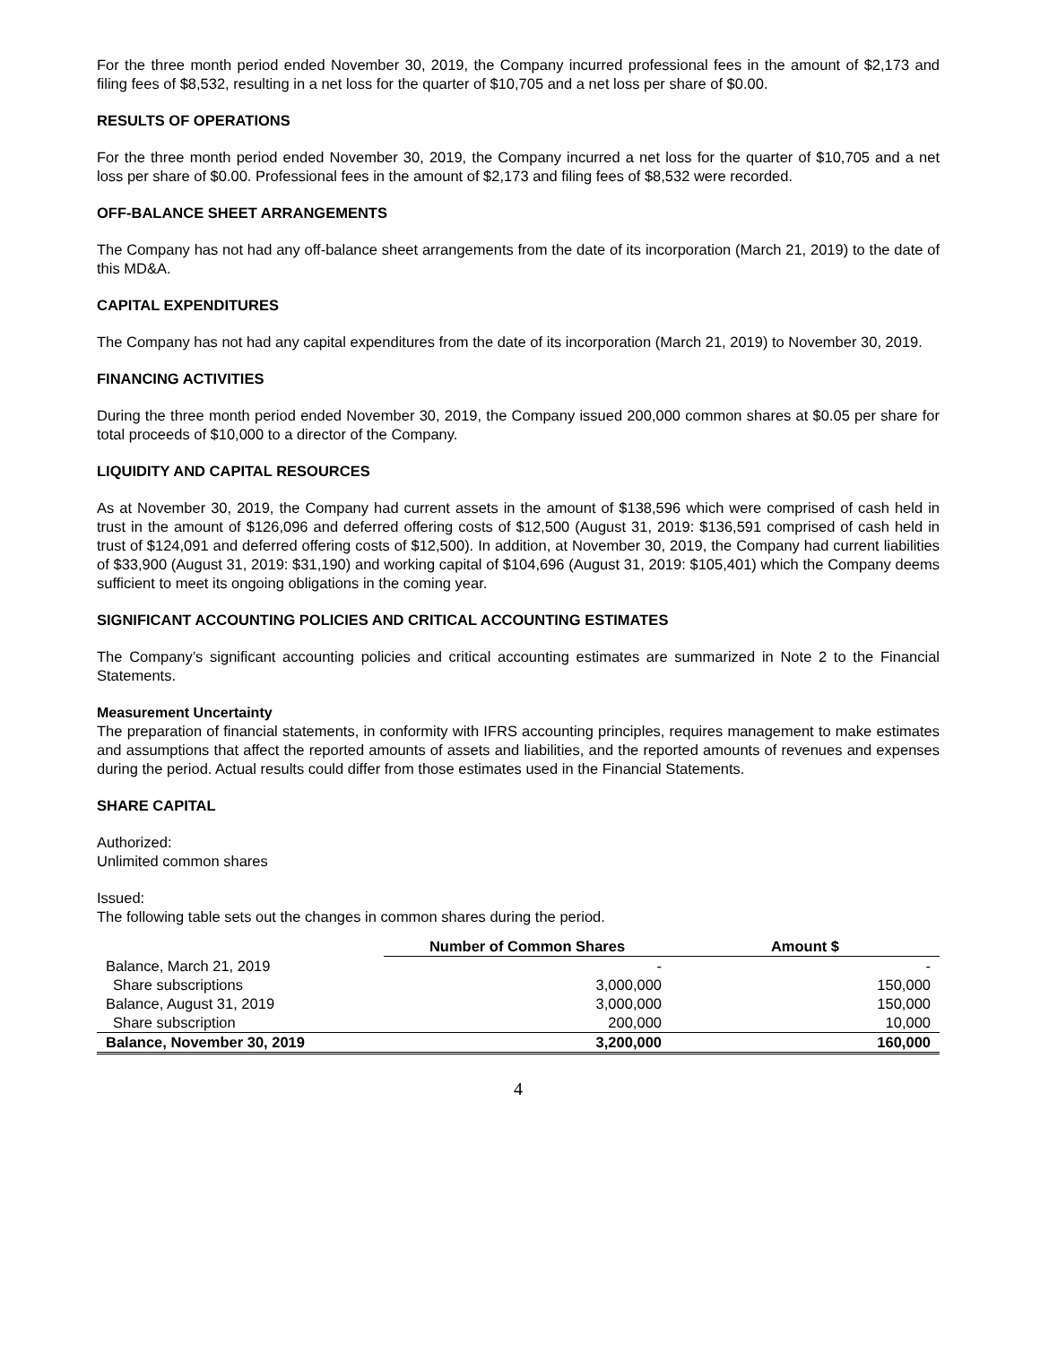For the three month period ended November 30, 2019, the Company incurred professional fees in the amount of $2,173 and filing fees of $8,532, resulting in a net loss for the quarter of $10,705 and a net loss per share of $0.00.
RESULTS OF OPERATIONS
For the three month period ended November 30, 2019, the Company incurred a net loss for the quarter of $10,705 and a net loss per share of $0.00. Professional fees in the amount of $2,173 and filing fees of $8,532 were recorded.
OFF-BALANCE SHEET ARRANGEMENTS
The Company has not had any off-balance sheet arrangements from the date of its incorporation (March 21, 2019) to the date of this MD&A.
CAPITAL EXPENDITURES
The Company has not had any capital expenditures from the date of its incorporation (March 21, 2019) to November 30, 2019.
FINANCING ACTIVITIES
During the three month period ended November 30, 2019, the Company issued 200,000 common shares at $0.05 per share for total proceeds of $10,000 to a director of the Company.
LIQUIDITY AND CAPITAL RESOURCES
As at November 30, 2019, the Company had current assets in the amount of $138,596 which were comprised of cash held in trust in the amount of $126,096 and deferred offering costs of $12,500 (August 31, 2019: $136,591 comprised of cash held in trust of $124,091 and deferred offering costs of $12,500). In addition, at November 30, 2019, the Company had current liabilities of $33,900 (August 31, 2019: $31,190) and working capital of $104,696 (August 31, 2019: $105,401) which the Company deems sufficient to meet its ongoing obligations in the coming year.
SIGNIFICANT ACCOUNTING POLICIES AND CRITICAL ACCOUNTING ESTIMATES
The Company’s significant accounting policies and critical accounting estimates are summarized in Note 2 to the Financial Statements.
Measurement Uncertainty
The preparation of financial statements, in conformity with IFRS accounting principles, requires management to make estimates and assumptions that affect the reported amounts of assets and liabilities, and the reported amounts of revenues and expenses during the period. Actual results could differ from those estimates used in the Financial Statements.
SHARE CAPITAL
Authorized:
Unlimited common shares
Issued:
The following table sets out the changes in common shares during the period.
| | Number of Common Shares | Amount $ |
| --- | --- | --- |
| Balance, March 21, 2019 | - | - |
| Share subscriptions | 3,000,000 | 150,000 |
| Balance, August 31, 2019 | 3,000,000 | 150,000 |
| Share subscription | 200,000 | 10,000 |
| Balance, November 30, 2019 | 3,200,000 | 160,000 |
4